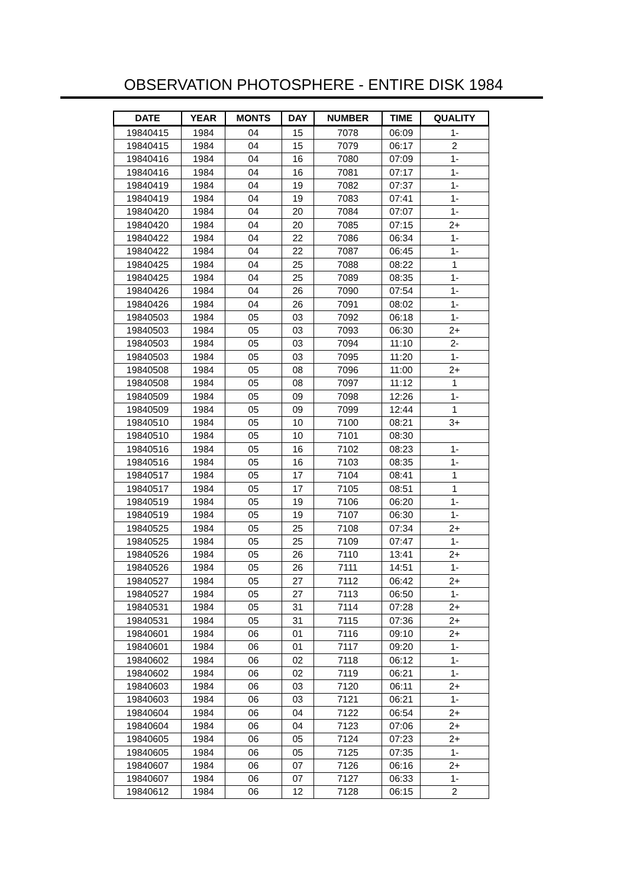OBSERVATION PHOTOSPHERE - ENTIRE DISK 1984
| DATE | YEAR | MONTS | DAY | NUMBER | TIME | QUALITY |
| --- | --- | --- | --- | --- | --- | --- |
| 19840415 | 1984 | 04 | 15 | 7078 | 06:09 | 1- |
| 19840415 | 1984 | 04 | 15 | 7079 | 06:17 | 2 |
| 19840416 | 1984 | 04 | 16 | 7080 | 07:09 | 1- |
| 19840416 | 1984 | 04 | 16 | 7081 | 07:17 | 1- |
| 19840419 | 1984 | 04 | 19 | 7082 | 07:37 | 1- |
| 19840419 | 1984 | 04 | 19 | 7083 | 07:41 | 1- |
| 19840420 | 1984 | 04 | 20 | 7084 | 07:07 | 1- |
| 19840420 | 1984 | 04 | 20 | 7085 | 07:15 | 2+ |
| 19840422 | 1984 | 04 | 22 | 7086 | 06:34 | 1- |
| 19840422 | 1984 | 04 | 22 | 7087 | 06:45 | 1- |
| 19840425 | 1984 | 04 | 25 | 7088 | 08:22 | 1 |
| 19840425 | 1984 | 04 | 25 | 7089 | 08:35 | 1- |
| 19840426 | 1984 | 04 | 26 | 7090 | 07:54 | 1- |
| 19840426 | 1984 | 04 | 26 | 7091 | 08:02 | 1- |
| 19840503 | 1984 | 05 | 03 | 7092 | 06:18 | 1- |
| 19840503 | 1984 | 05 | 03 | 7093 | 06:30 | 2+ |
| 19840503 | 1984 | 05 | 03 | 7094 | 11:10 | 2- |
| 19840503 | 1984 | 05 | 03 | 7095 | 11:20 | 1- |
| 19840508 | 1984 | 05 | 08 | 7096 | 11:00 | 2+ |
| 19840508 | 1984 | 05 | 08 | 7097 | 11:12 | 1 |
| 19840509 | 1984 | 05 | 09 | 7098 | 12:26 | 1- |
| 19840509 | 1984 | 05 | 09 | 7099 | 12:44 | 1 |
| 19840510 | 1984 | 05 | 10 | 7100 | 08:21 | 3+ |
| 19840510 | 1984 | 05 | 10 | 7101 | 08:30 | |
| 19840516 | 1984 | 05 | 16 | 7102 | 08:23 | 1- |
| 19840516 | 1984 | 05 | 16 | 7103 | 08:35 | 1- |
| 19840517 | 1984 | 05 | 17 | 7104 | 08:41 | 1 |
| 19840517 | 1984 | 05 | 17 | 7105 | 08:51 | 1 |
| 19840519 | 1984 | 05 | 19 | 7106 | 06:20 | 1- |
| 19840519 | 1984 | 05 | 19 | 7107 | 06:30 | 1- |
| 19840525 | 1984 | 05 | 25 | 7108 | 07:34 | 2+ |
| 19840525 | 1984 | 05 | 25 | 7109 | 07:47 | 1- |
| 19840526 | 1984 | 05 | 26 | 7110 | 13:41 | 2+ |
| 19840526 | 1984 | 05 | 26 | 7111 | 14:51 | 1- |
| 19840527 | 1984 | 05 | 27 | 7112 | 06:42 | 2+ |
| 19840527 | 1984 | 05 | 27 | 7113 | 06:50 | 1- |
| 19840531 | 1984 | 05 | 31 | 7114 | 07:28 | 2+ |
| 19840531 | 1984 | 05 | 31 | 7115 | 07:36 | 2+ |
| 19840601 | 1984 | 06 | 01 | 7116 | 09:10 | 2+ |
| 19840601 | 1984 | 06 | 01 | 7117 | 09:20 | 1- |
| 19840602 | 1984 | 06 | 02 | 7118 | 06:12 | 1- |
| 19840602 | 1984 | 06 | 02 | 7119 | 06:21 | 1- |
| 19840603 | 1984 | 06 | 03 | 7120 | 06:11 | 2+ |
| 19840603 | 1984 | 06 | 03 | 7121 | 06:21 | 1- |
| 19840604 | 1984 | 06 | 04 | 7122 | 06:54 | 2+ |
| 19840604 | 1984 | 06 | 04 | 7123 | 07:06 | 2+ |
| 19840605 | 1984 | 06 | 05 | 7124 | 07:23 | 2+ |
| 19840605 | 1984 | 06 | 05 | 7125 | 07:35 | 1- |
| 19840607 | 1984 | 06 | 07 | 7126 | 06:16 | 2+ |
| 19840607 | 1984 | 06 | 07 | 7127 | 06:33 | 1- |
| 19840612 | 1984 | 06 | 12 | 7128 | 06:15 | 2 |